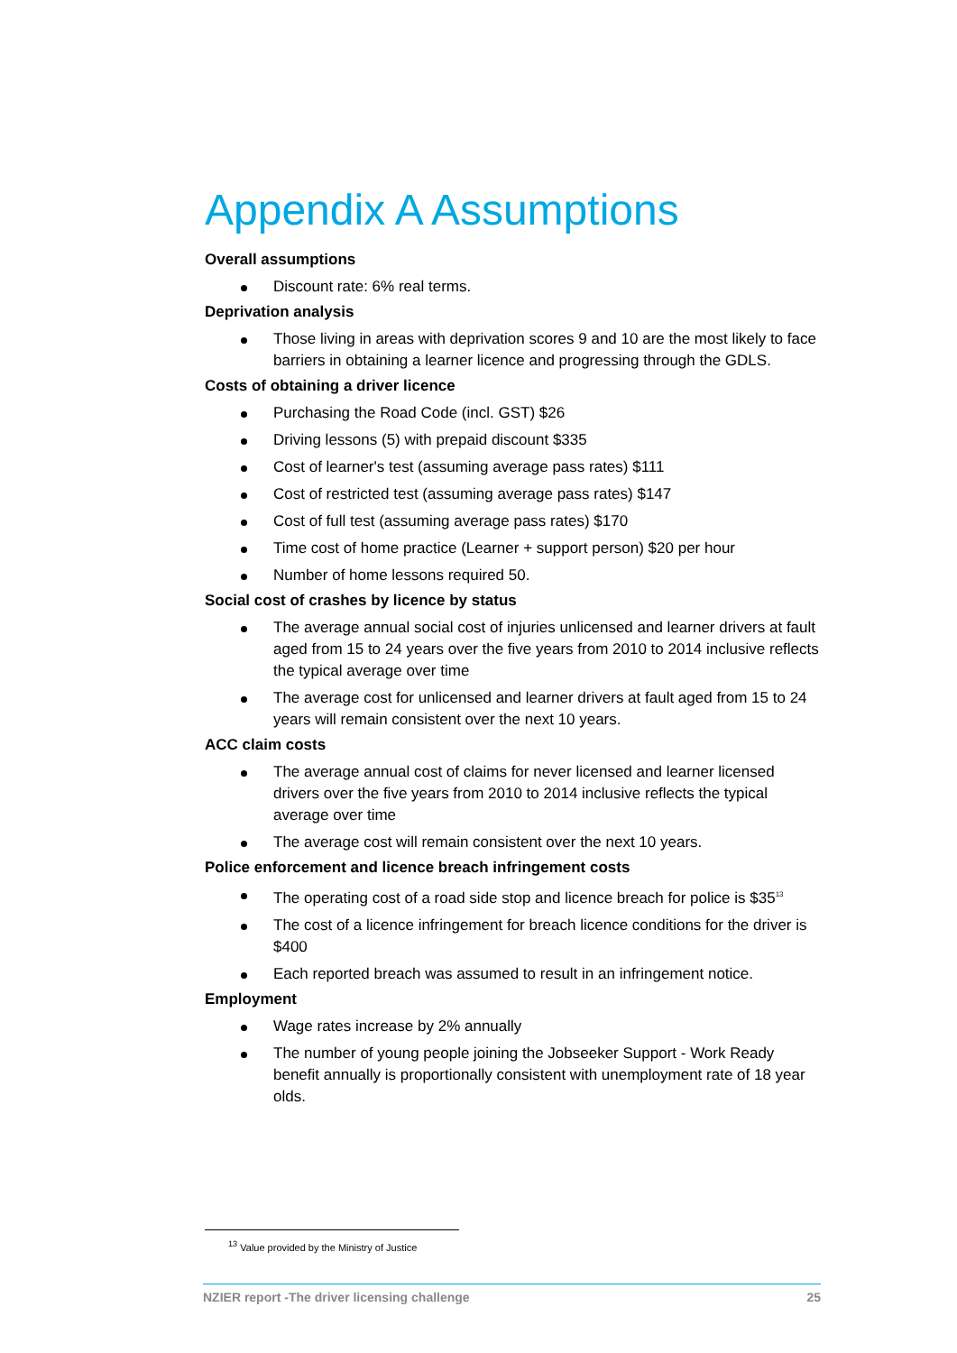Appendix A Assumptions
Overall assumptions
Discount rate: 6% real terms.
Deprivation analysis
Those living in areas with deprivation scores 9 and 10 are the most likely to face barriers in obtaining a learner licence and progressing through the GDLS.
Costs of obtaining a driver licence
Purchasing the Road Code (incl. GST) $26
Driving lessons (5) with prepaid discount $335
Cost of learner's test (assuming average pass rates) $111
Cost of restricted test (assuming average pass rates) $147
Cost of full test (assuming average pass rates) $170
Time cost of home practice (Learner + support person) $20 per hour
Number of home lessons required 50.
Social cost of crashes by licence by status
The average annual social cost of injuries unlicensed and learner drivers at fault aged from 15 to 24 years over the five years from 2010 to 2014 inclusive reflects the typical average over time
The average cost for unlicensed and learner drivers at fault aged from 15 to 24 years will remain consistent over the next 10 years.
ACC claim costs
The average annual cost of claims for never licensed and learner licensed drivers over the five years from 2010 to 2014 inclusive reflects the typical average over time
The average cost will remain consistent over the next 10 years.
Police enforcement and licence breach infringement costs
The operating cost of a road side stop and licence breach for police is $35<sup>13</sup>
The cost of a licence infringement for breach licence conditions for the driver is $400
Each reported breach was assumed to result in an infringement notice.
Employment
Wage rates increase by 2% annually
The number of young people joining the Jobseeker Support - Work Ready benefit annually is proportionally consistent with unemployment rate of 18 year olds.
<sup>13</sup> Value provided by the Ministry of Justice
NZIER report -The driver licensing challenge 25